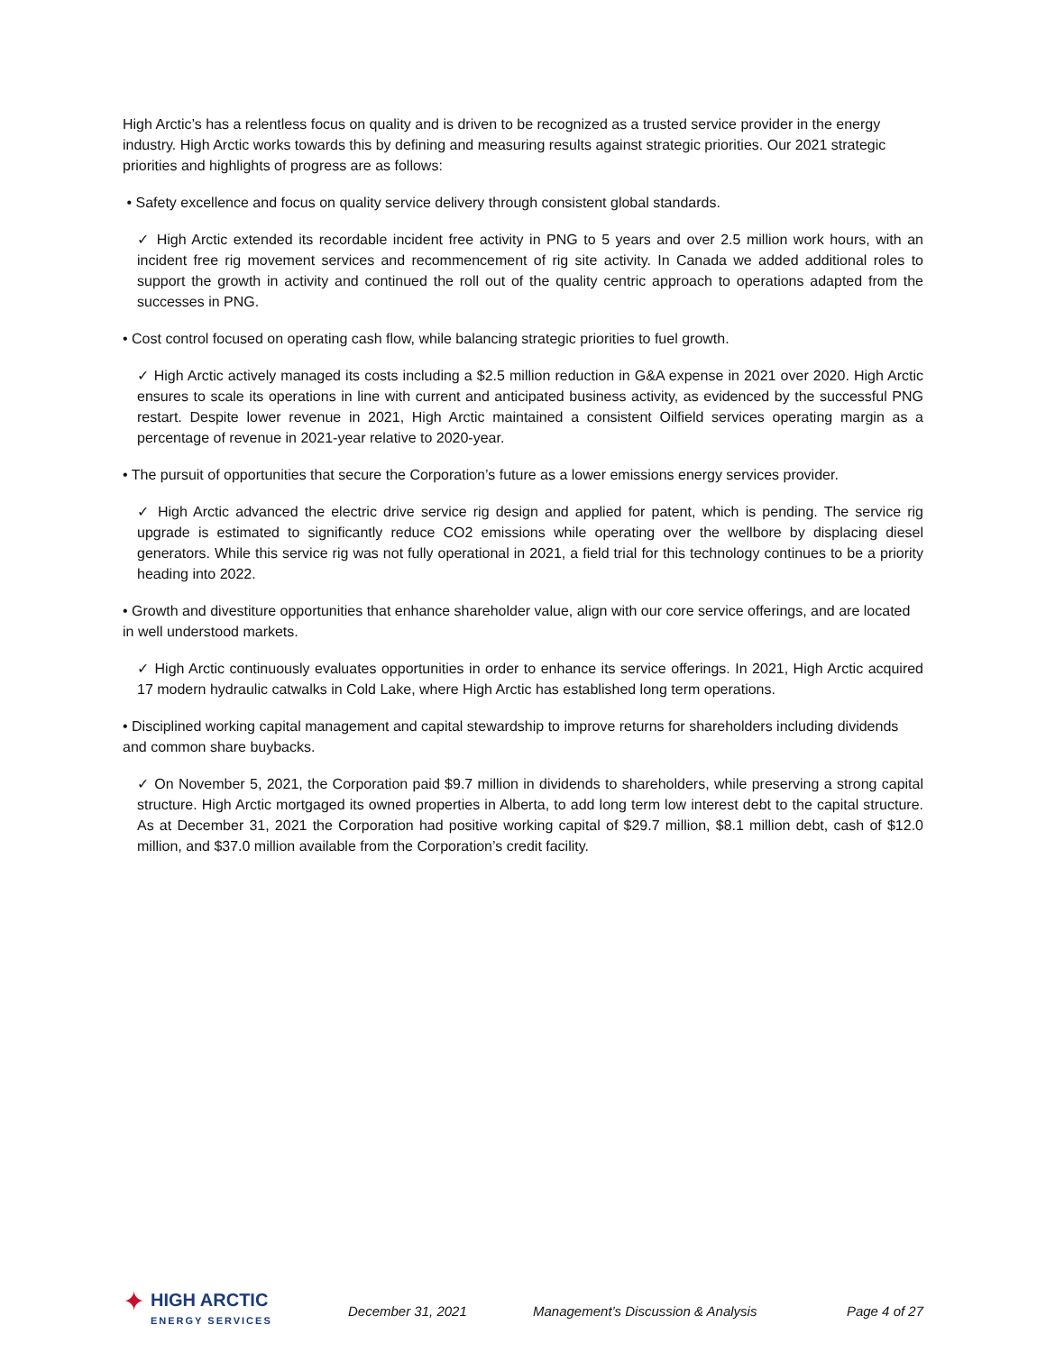High Arctic’s has a relentless focus on quality and is driven to be recognized as a trusted service provider in the energy industry. High Arctic works towards this by defining and measuring results against strategic priorities. Our 2021 strategic priorities and highlights of progress are as follows:
• Safety excellence and focus on quality service delivery through consistent global standards.
✓ High Arctic extended its recordable incident free activity in PNG to 5 years and over 2.5 million work hours, with an incident free rig movement services and recommencement of rig site activity. In Canada we added additional roles to support the growth in activity and continued the roll out of the quality centric approach to operations adapted from the successes in PNG.
• Cost control focused on operating cash flow, while balancing strategic priorities to fuel growth.
✓ High Arctic actively managed its costs including a $2.5 million reduction in G&A expense in 2021 over 2020. High Arctic ensures to scale its operations in line with current and anticipated business activity, as evidenced by the successful PNG restart. Despite lower revenue in 2021, High Arctic maintained a consistent Oilfield services operating margin as a percentage of revenue in 2021-year relative to 2020-year.
• The pursuit of opportunities that secure the Corporation’s future as a lower emissions energy services provider.
✓ High Arctic advanced the electric drive service rig design and applied for patent, which is pending. The service rig upgrade is estimated to significantly reduce CO2 emissions while operating over the wellbore by displacing diesel generators. While this service rig was not fully operational in 2021, a field trial for this technology continues to be a priority heading into 2022.
• Growth and divestiture opportunities that enhance shareholder value, align with our core service offerings, and are located in well understood markets.
✓ High Arctic continuously evaluates opportunities in order to enhance its service offerings. In 2021, High Arctic acquired 17 modern hydraulic catwalks in Cold Lake, where High Arctic has established long term operations.
• Disciplined working capital management and capital stewardship to improve returns for shareholders including dividends and common share buybacks.
✓ On November 5, 2021, the Corporation paid $9.7 million in dividends to shareholders, while preserving a strong capital structure. High Arctic mortgaged its owned properties in Alberta, to add long term low interest debt to the capital structure. As at December 31, 2021 the Corporation had positive working capital of $29.7 million, $8.1 million debt, cash of $12.0 million, and $37.0 million available from the Corporation’s credit facility.
✦
HIGH ARCTIC
ENERGY SERVICES
December 31, 2021 Management’s Discussion & Analysis Page 4 of 27